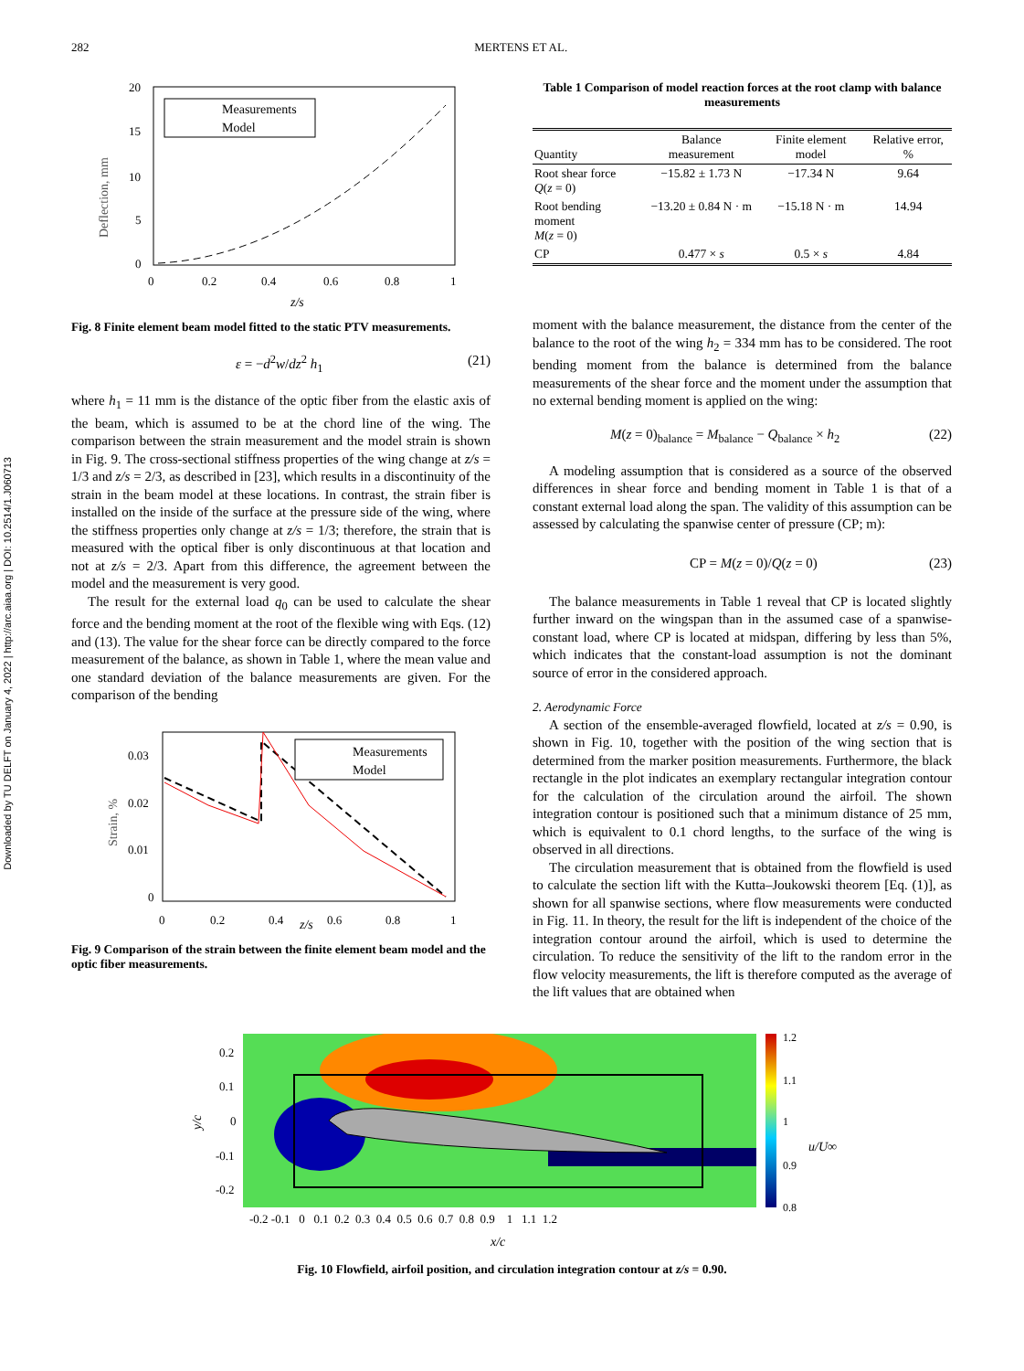282 MERTENS ET AL.
Downloaded by TU DELFT on January 4, 2022 | http://arc.aiaa.org | DOI: 10.2514/1.J060713
Deflection, mm
z/s
Measurements
Model
20
15
10
5
0
0
0.2
0.4
0.6
0.8
1
Fig. 8 Finite element beam model fitted to the static PTV measurements.
ε = −d<sup>2</sup>w/dz<sup>2</sup> h<sub>1</sub> (21)
where h<sub>1</sub> = 11 mm is the distance of the optic fiber from the elastic axis of the beam, which is assumed to be at the chord line of the wing. The comparison between the strain measurement and the model strain is shown in Fig. 9. The cross-sectional stiffness properties of the wing change at z/s = 1/3 and z/s = 2/3, as described in [23], which results in a discontinuity of the strain in the beam model at these locations. In contrast, the strain fiber is installed on the inside of the surface at the pressure side of the wing, where the stiffness properties only change at z/s = 1/3; therefore, the strain that is measured with the optical fiber is only discontinuous at that location and not at z/s = 2/3. Apart from this difference, the agreement between the model and the measurement is very good.
The result for the external load q<sub>0</sub> can be used to calculate the shear force and the bending moment at the root of the flexible wing with Eqs. (12) and (13). The value for the shear force can be directly compared to the force measurement of the balance, as shown in Table 1, where the mean value and one standard deviation of the balance measurements are given. For the comparison of the bending
Strain, %
z/s
Measurements
Model
0.03
0.02
0.01
0
0
0.2
0.4
0.6
0.8
1
Fig. 9 Comparison of the strain between the finite element beam model and the optic fiber measurements.
Table 1 Comparison of model reaction forces at the root clamp with balance measurements
| Quantity | Balance measurement | Finite element model | Relative error, % |
| --- | --- | --- | --- |
| Root shear force Q ( z = 0) | −15.82 ± 1.73 N | −17.34 N | 9.64 |
| Root bending moment M ( z = 0) | −13.20 ± 0.84 N · m | −15.18 N · m | 14.94 |
| CP | 0.477 × s | 0.5 × s | 4.84 |
moment with the balance measurement, the distance from the center of the balance to the root of the wing h<sub>2</sub> = 334 mm has to be considered. The root bending moment from the balance is determined from the balance measurements of the shear force and the moment under the assumption that no external bending moment is applied on the wing:
M(z = 0)<sub>balance</sub> = M<sub>balance</sub> − Q<sub>balance</sub> × h<sub>2</sub> (22)
A modeling assumption that is considered as a source of the observed differences in shear force and bending moment in Table 1 is that of a constant external load along the span. The validity of this assumption can be assessed by calculating the spanwise center of pressure (CP; m):
CP = M(z = 0)/Q(z = 0) (23)
The balance measurements in Table 1 reveal that CP is located slightly further inward on the wingspan than in the assumed case of a spanwise-constant load, where CP is located at midspan, differing by less than 5%, which indicates that the constant-load assumption is not the dominant source of error in the considered approach.
2. Aerodynamic Force
A section of the ensemble-averaged flowfield, located at z/s = 0.90, is shown in Fig. 10, together with the position of the wing section that is determined from the marker position measurements. Furthermore, the black rectangle in the plot indicates an exemplary rectangular integration contour for the calculation of the circulation around the airfoil. The shown integration contour is positioned such that a minimum distance of 25 mm, which is equivalent to 0.1 chord lengths, to the surface of the wing is observed in all directions.
The circulation measurement that is obtained from the flowfield is used to calculate the section lift with the Kutta–Joukowski theorem [Eq. (1)], as shown for all spanwise sections, where flow measurements were conducted in Fig. 11. In theory, the result for the lift is independent of the choice of the integration contour around the airfoil, which is used to determine the circulation. To reduce the sensitivity of the lift to the random error in the flow velocity measurements, the lift is therefore computed as the average of the lift values that are obtained when
1.2
1.1
1
0.9
0.8
u/U∞
y/c
0.2
0.1
0
-0.1
-0.2
-0.2 -0.1 0 0.1 0.2 0.3 0.4 0.5 0.6 0.7 0.8 0.9 1 1.1 1.2
x/c
Fig. 10 Flowfield, airfoil position, and circulation integration contour at z/s = 0.90.